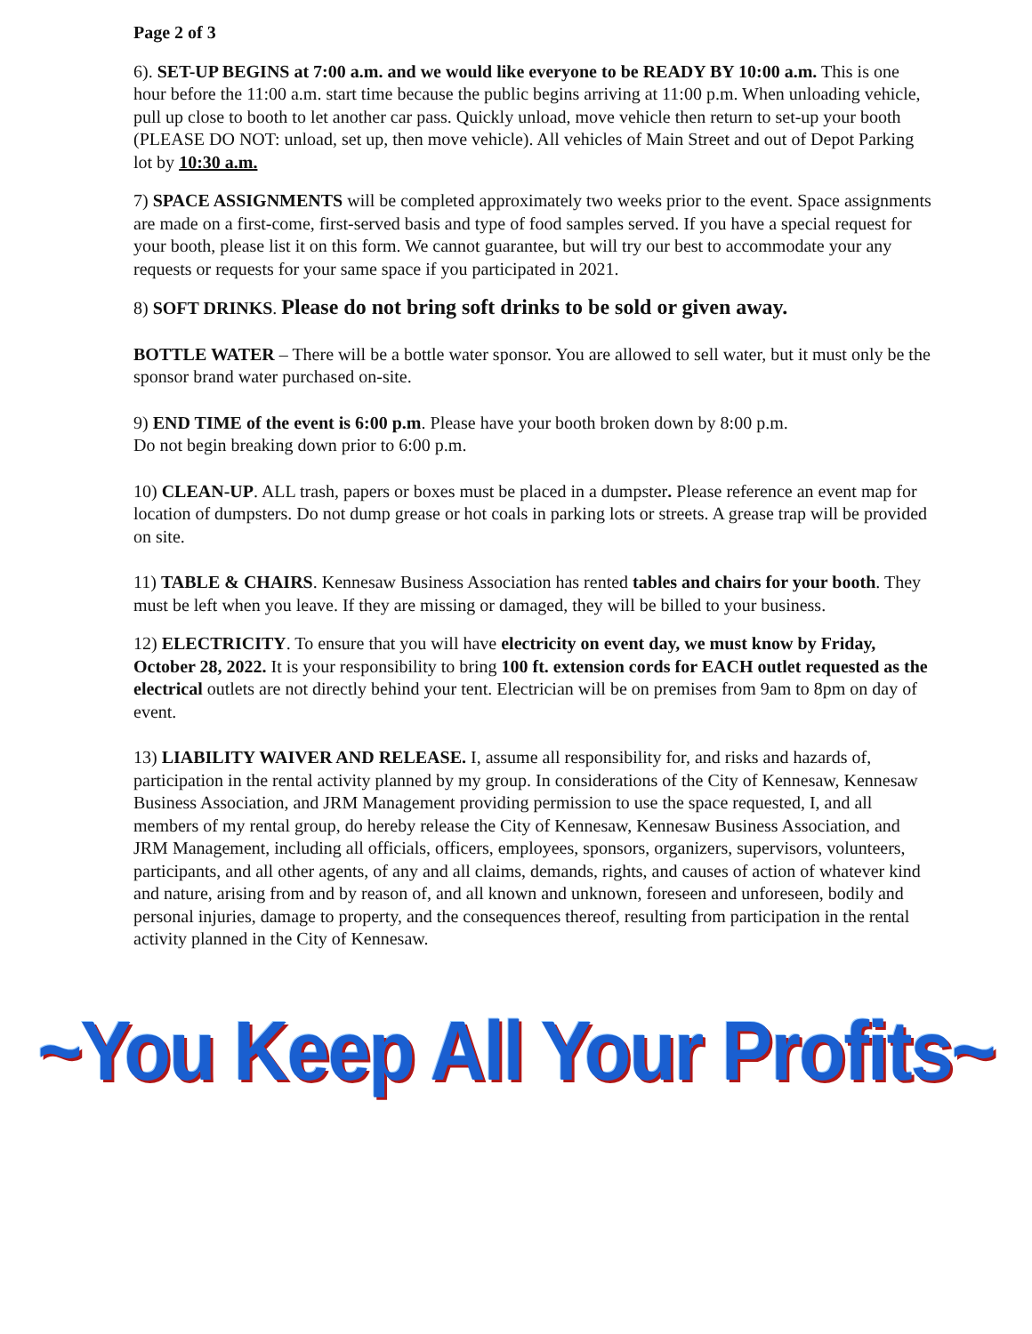Page 2 of 3
6). SET-UP BEGINS at 7:00 a.m. and we would like everyone to be READY BY 10:00 a.m. This is one hour before the 11:00 a.m. start time because the public begins arriving at 11:00 p.m. When unloading vehicle, pull up close to booth to let another car pass. Quickly unload, move vehicle then return to set-up your booth (PLEASE DO NOT: unload, set up, then move vehicle). All vehicles of Main Street and out of Depot Parking lot by 10:30 a.m.
7) SPACE ASSIGNMENTS will be completed approximately two weeks prior to the event. Space assignments are made on a first-come, first-served basis and type of food samples served. If you have a special request for your booth, please list it on this form. We cannot guarantee, but will try our best to accommodate your any requests or requests for your same space if you participated in 2021.
8) SOFT DRINKS. Please do not bring soft drinks to be sold or given away.
BOTTLE WATER – There will be a bottle water sponsor. You are allowed to sell water, but it must only be the sponsor brand water purchased on-site.
9) END TIME of the event is 6:00 p.m. Please have your booth broken down by 8:00 p.m.
Do not begin breaking down prior to 6:00 p.m.
10) CLEAN-UP. ALL trash, papers or boxes must be placed in a dumpster. Please reference an event map for location of dumpsters. Do not dump grease or hot coals in parking lots or streets. A grease trap will be provided on site.
11) TABLE & CHAIRS. Kennesaw Business Association has rented tables and chairs for your booth. They must be left when you leave. If they are missing or damaged, they will be billed to your business.
12) ELECTRICITY. To ensure that you will have electricity on event day, we must know by Friday, October 28, 2022. It is your responsibility to bring 100 ft. extension cords for EACH outlet requested as the electrical outlets are not directly behind your tent. Electrician will be on premises from 9am to 8pm on day of event.
13) LIABILITY WAIVER AND RELEASE. I, assume all responsibility for, and risks and hazards of, participation in the rental activity planned by my group. In considerations of the City of Kennesaw, Kennesaw Business Association, and JRM Management providing permission to use the space requested, I, and all members of my rental group, do hereby release the City of Kennesaw, Kennesaw Business Association, and JRM Management, including all officials, officers, employees, sponsors, organizers, supervisors, volunteers, participants, and all other agents, of any and all claims, demands, rights, and causes of action of whatever kind and nature, arising from and by reason of, and all known and unknown, foreseen and unforeseen, bodily and personal injuries, damage to property, and the consequences thereof, resulting from participation in the rental activity planned in the City of Kennesaw.
~You Keep All Your Profits~